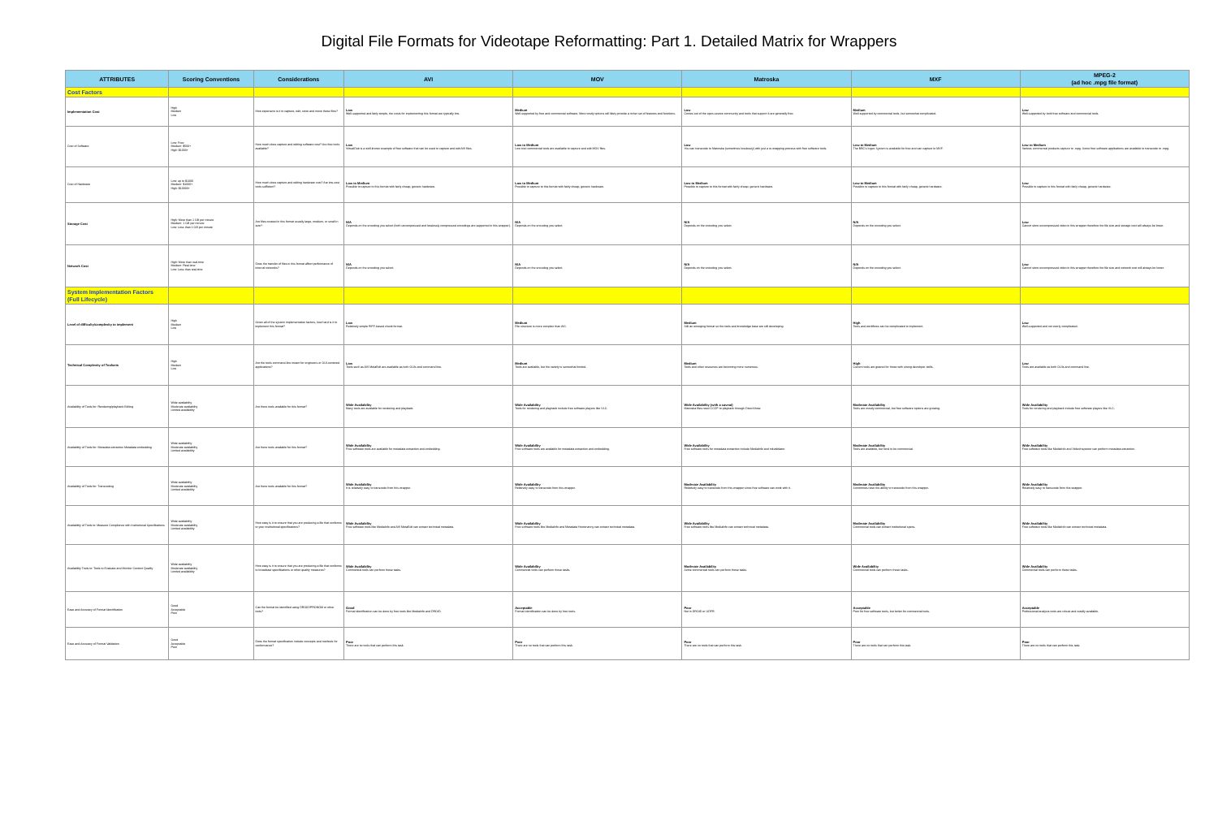Digital File Formats for Videotape Reformatting: Part 1. Detailed Matrix for Wrappers
| ATTRIBUTES | Scoring Conventions | Considerations | AVI | MOV | Matroska | MXF | MPEG-2 (ad hoc .mpg file format) |
| --- | --- | --- | --- | --- | --- | --- | --- |
| Cost Factors | | | | | | | |
| Implementation Cost | High Medium Low | How expensive is it to capture, edit, store and move these files? | Low Well-supported and fairly simple, the costs for implementing this format are typically low. | Medium Well-supported by free and commercial software. More costly options will likely provide a richer set of features and functions. | Low Comes out of the open-source community and tools that support it are generally free. | Medium Well-supported by commercial tools, but somewhat complicated. | Low Well-supported by both free software and commercial tools. |
| Cost of Software | Low: Free Medium: $500+ High: $1000+ | How much does capture and editing software cost? Are free tools available? | Low VirtualDub is a well-known example of free software that can be used to capture and edit AVI files. | Low to Medium Low cost commercial tools are available to capture and edit MOV files. | Low You can transcode to Matroska (sometimes losslessly) with just a re-wrapping process with free software tools. | Low to Medium The BBC's Ingex System is available for free and can capture to MXF. | Low to Medium Various commercial products capture to .mpg. Some free software applications are available to transcode to .mpg. |
| Cost of Hardware | Low: up to $1000 Medium: $1000+ High: $10000+ | How much does capture and editing hardware cost? Are low-cost tools sufficient? | Low to Medium Possible to capture to this format with fairly cheap, generic hardware. | Low to Medium Possible to capture to this format with fairly cheap, generic hardware. | Low to Medium Possible to capture to this format with fairly cheap, generic hardware. | Low to Medium Possible to capture to this format with fairly cheap, generic hardware. | Low Possible to capture to this format with fairly cheap, generic hardware. |
| Storage Cost | High: More than 1 GB per minute Medium: 1 GB per minute Low: Less than 1 GB per minute | Are files created in this format usually large, medium, or small in size? | N/A Depends on the encoding you select (both uncompressed and losslessly compressed encodings are supported in this wrapper). | N/A Depends on the encoding you select. | N/A Depends on the encoding you select. | N/A Depends on the encoding you select. | Low Cannot store uncompressed video in this wrapper therefore the file size and storage cost will always be lower. |
| Network Cost | High: More than real-time Medium: Real-time Low: Less than real-time | Does the transfer of files in this format affect performance of internal networks? | N/A Depends on the encoding you select. | N/A Depends on the encoding you select. | N/A Depends on the encoding you select. | N/A Depends on the encoding you select. | Low Cannot store uncompressed video in this wrapper therefore the file size and network cost will always be lower. |
| System Implementation Factors (Full Lifecycle) | | | | | | | |
| Level of difficulty/complexity to implement | High Medium Low | Given all of the system implementation factors, how hard is it to implement this format? | Low Relatively simple RIFF-based chunk format. | Medium File structure is more complex than AVI. | Medium Still an emerging format so the tools and knowledge base are still developing. | High Tools and workflows can be complicated to implement. | Low Well-supported and not overly complicated. |
| Technical Complexity of Toolsets | High Medium Low | Are the tools command-line meant for engineers or GUI-centered applications? | Low Tools such as AVI MetaEdit are available as both GUIs and command line. | Medium Tools are available, but the variety is somewhat limited. | Medium Tools and other resources are becoming more numerous. | High Current tools are geared for those with strong developer skills. | Low Tools are available as both GUIs and command line. |
| Availability of Tools for: Rendering/playback Editing | Wide availability Moderate availability Limited availability | Are there tools available for this format? | Wide Availability Many tools are available for rendering and playback. | Wide Availability Tools for rendering and playback include free software players like VLC. | Wide Availability (with a caveat) Matroska files need CCCP to playback through DirectShow. | Moderate Availability Tools are mostly commercial, but free software options are growing. | Wide Availability Tools for rendering and playback include free software players like VLC. |
| Availability of Tools for: Metadata extraction Metadata embedding | Wide availability Moderate availability Limited availability | Are there tools available for this format? | Wide Availability Free software tools are available for metadata extraction and embedding. | Wide Availability Free software tools are available for metadata extraction and embedding. | Wide Availability Free software tools for metadata extraction include MediaInfo and mkvalidator. | Moderate Availability Tools are available, but tend to be commercial. | Wide Availability Free software tools like MediaInfo and VideoInspector can perform metadata extraction. |
| Availability of Tools for: Transcoding | Wide availability Moderate availability Limited availability | Are there tools available for this format? | Wide Availability It is relatively easy to transcode from this wrapper. | Wide Availability Relatively easy to transcode from this wrapper. | Moderate Availability Relatively easy to transcode from this wrapper since free software can work with it. | Moderate Availability Sometimes have the ability to transcode from this wrapper. | Wide Availability Relatively easy to transcode from this wrapper. |
| Availability of Tools to: Measure Compliance with Institutional Specifications | Wide availability Moderate availability Limited availability | How easy is it to ensure that you are producing a file that conforms to your institutional specifications? | Wide Availability Free software tools like MediaInfo and AVI MetaEdit can extract technical metadata. | Wide Availability Free software tools like MediaInfo and Metadata Hootenanny can extract technical metadata. | Wide Availability Free software tools like MediaInfo can extract technical metadata. | Moderate Availability Commercial tools can extract institutional specs. | Wide Availability Free software tools like MediaInfo can extract technical metadata. |
| Availability Tools to: Tools to Evaluate and Monitor Content Quality | Wide availability Moderate availability Limited availability | How easy is it to ensure that you are producing a file that conforms to broadcast specifications or other quality measures? | Wide Availability Commercial tools can perform these tasks. | Wide Availability Commercial tools can perform these tasks. | Moderate Availability Some commercial tools can perform these tasks. | Wide Availability Commercial tools can perform these tasks. | Wide Availability Commercial tools can perform these tasks. |
| Ease and Accuracy of Format Identification | Good Acceptable Poor | Can the format be identified using DROID/PRONOM or other tools? | Good Format identification can be done by free tools like MediaInfo and DROID. | Acceptable Format identification can be done by free tools. | Poor Not in DROID or UDFR. | Acceptable Poor for free software tools, but better for commercial tools. | Acceptable Professional analysis tools are robust and readily available. |
| Ease and Accuracy of Format Validation | Good Acceptable Poor | Does the format specification include concepts and methods for conformance? | Poor There are no tools that can perform this task. | Poor There are no tools that can perform this task. | Poor There are no tools that can perform this task. | Poor There are no tools that can perform this task. | Poor There are no tools that can perform this task. |